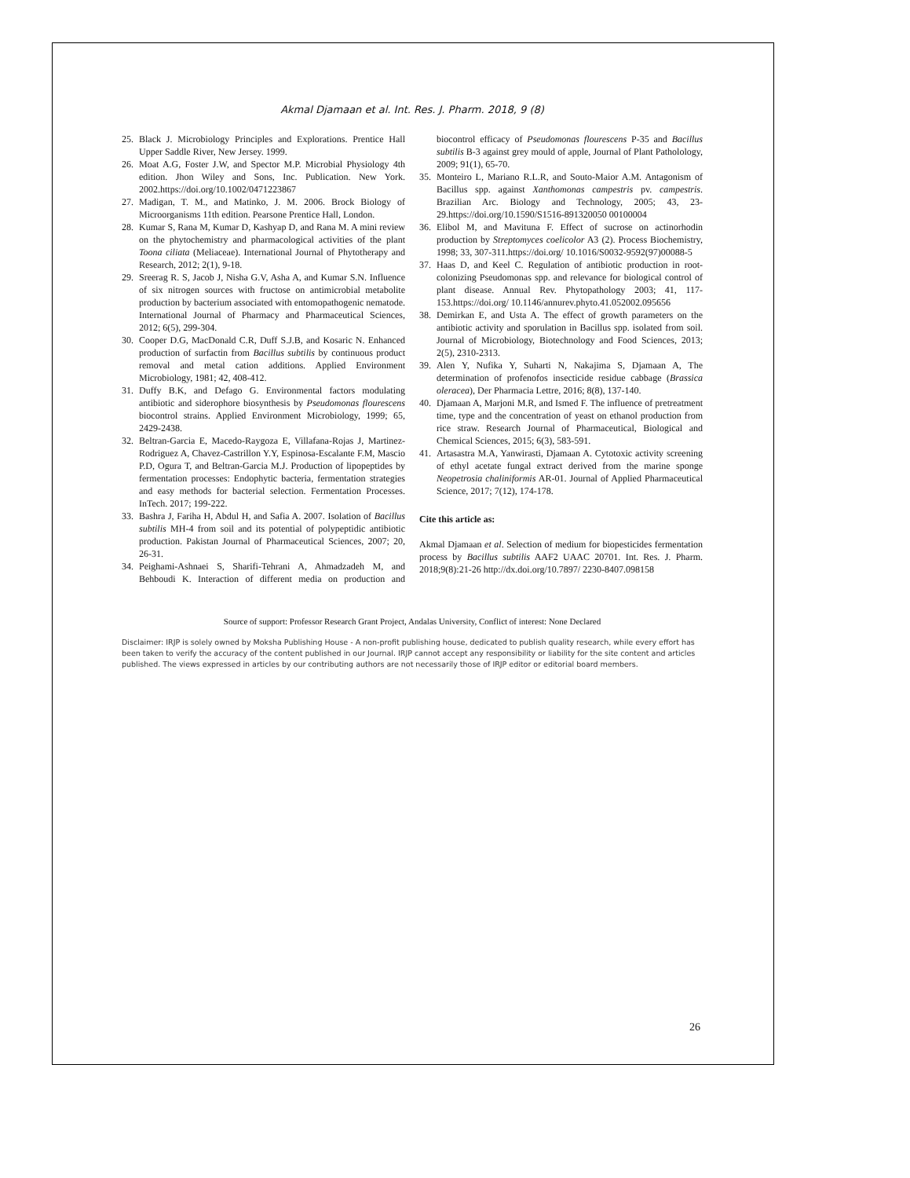Akmal Djamaan et al. Int. Res. J. Pharm. 2018, 9 (8)
25. Black J. Microbiology Principles and Explorations. Prentice Hall Upper Saddle River, New Jersey. 1999.
26. Moat A.G, Foster J.W, and Spector M.P. Microbial Physiology 4th edition. Jhon Wiley and Sons, Inc. Publication. New York. 2002.https://doi.org/10.1002/0471223867
27. Madigan, T. M., and Matinko, J. M. 2006. Brock Biology of Microorganisms 11th edition. Pearsone Prentice Hall, London.
28. Kumar S, Rana M, Kumar D, Kashyap D, and Rana M. A mini review on the phytochemistry and pharmacological activities of the plant Toona ciliata (Meliaceae). International Journal of Phytotherapy and Research, 2012; 2(1), 9-18.
29. Sreerag R. S, Jacob J, Nisha G.V, Asha A, and Kumar S.N. Influence of six nitrogen sources with fructose on antimicrobial metabolite production by bacterium associated with entomopathogenic nematode. International Journal of Pharmacy and Pharmaceutical Sciences, 2012; 6(5), 299-304.
30. Cooper D.G, MacDonald C.R, Duff S.J.B, and Kosaric N. Enhanced production of surfactin from Bacillus subtilis by continuous product removal and metal cation additions. Applied Environment Microbiology, 1981; 42, 408-412.
31. Duffy B.K, and Defago G. Environmental factors modulating antibiotic and siderophore biosynthesis by Pseudomonas flourescens biocontrol strains. Applied Environment Microbiology, 1999; 65, 2429-2438.
32. Beltran-Garcia E, Macedo-Raygoza E, Villafana-Rojas J, Martinez-Rodriguez A, Chavez-Castrillon Y.Y, Espinosa-Escalante F.M, Mascio P.D, Ogura T, and Beltran-Garcia M.J. Production of lipopeptides by fermentation processes: Endophytic bacteria, fermentation strategies and easy methods for bacterial selection. Fermentation Processes. InTech. 2017; 199-222.
33. Bashra J, Fariha H, Abdul H, and Safia A. 2007. Isolation of Bacillus subtilis MH-4 from soil and its potential of polypeptidic antibiotic production. Pakistan Journal of Pharmaceutical Sciences, 2007; 20, 26-31.
34. Peighami-Ashnaei S, Sharifi-Tehrani A, Ahmadzadeh M, and Behboudi K. Interaction of different media on production and biocontrol efficacy of Pseudomonas flourescens P-35 and Bacillus subtilis B-3 against grey mould of apple, Journal of Plant Patholology, 2009; 91(1), 65-70.
35. Monteiro L, Mariano R.L.R, and Souto-Maior A.M. Antagonism of Bacillus spp. against Xanthomonas campestris pv. campestris. Brazilian Arc. Biology and Technology, 2005; 43, 23-29.https://doi.org/10.1590/S1516-891320050 00100004
36. Elibol M, and Mavituna F. Effect of sucrose on actinorhodin production by Streptomyces coelicolor A3 (2). Process Biochemistry, 1998; 33, 307-311.https://doi.org/ 10.1016/S0032-9592(97)00088-5
37. Haas D, and Keel C. Regulation of antibiotic production in root-colonizing Pseudomonas spp. and relevance for biological control of plant disease. Annual Rev. Phytopathology 2003; 41, 117-153.https://doi.org/ 10.1146/annurev.phyto.41.052002.095656
38. Demirkan E, and Usta A. The effect of growth parameters on the antibiotic activity and sporulation in Bacillus spp. isolated from soil. Journal of Microbiology, Biotechnology and Food Sciences, 2013; 2(5), 2310-2313.
39. Alen Y, Nufika Y, Suharti N, Nakajima S, Djamaan A, The determination of profenofos insecticide residue cabbage (Brassica oleracea), Der Pharmacia Lettre, 2016; 8(8), 137-140.
40. Djamaan A, Marjoni M.R, and Ismed F. The influence of pretreatment time, type and the concentration of yeast on ethanol production from rice straw. Research Journal of Pharmaceutical, Biological and Chemical Sciences, 2015; 6(3), 583-591.
41. Artasastra M.A, Yanwirasti, Djamaan A. Cytotoxic activity screening of ethyl acetate fungal extract derived from the marine sponge Neopetrosia chaliniformis AR-01. Journal of Applied Pharmaceutical Science, 2017; 7(12), 174-178.
Cite this article as:
Akmal Djamaan et al. Selection of medium for biopesticides fermentation process by Bacillus subtilis AAF2 UAAC 20701. Int. Res. J. Pharm. 2018;9(8):21-26 http://dx.doi.org/10.7897/ 2230-8407.098158
Source of support: Professor Research Grant Project, Andalas University, Conflict of interest: None Declared
Disclaimer: IRJP is solely owned by Moksha Publishing House - A non-profit publishing house, dedicated to publish quality research, while every effort has been taken to verify the accuracy of the content published in our Journal. IRJP cannot accept any responsibility or liability for the site content and articles published. The views expressed in articles by our contributing authors are not necessarily those of IRJP editor or editorial board members.
26